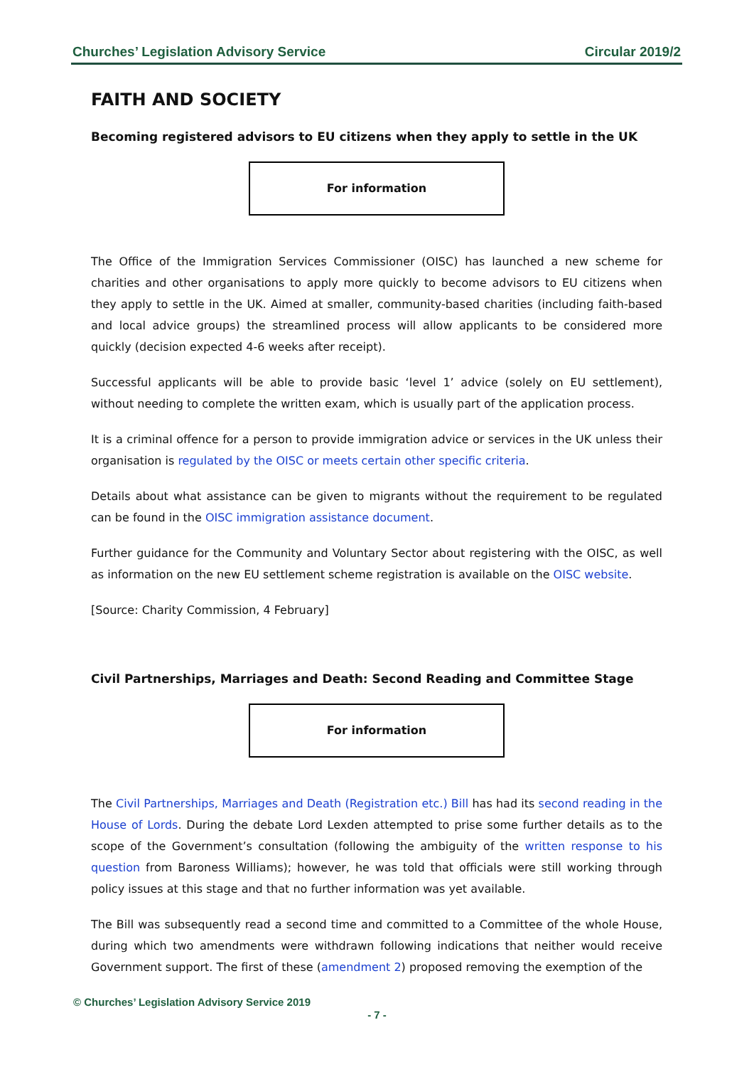Churches’ Legislation Advisory Service Circular 2019/2
FAITH AND SOCIETY
Becoming registered advisors to EU citizens when they apply to settle in the UK
For information
The Office of the Immigration Services Commissioner (OISC) has launched a new scheme for charities and other organisations to apply more quickly to become advisors to EU citizens when they apply to settle in the UK. Aimed at smaller, community-based charities (including faith-based and local advice groups) the streamlined process will allow applicants to be considered more quickly (decision expected 4-6 weeks after receipt).
Successful applicants will be able to provide basic ‘level 1’ advice (solely on EU settlement), without needing to complete the written exam, which is usually part of the application process.
It is a criminal offence for a person to provide immigration advice or services in the UK unless their organisation is regulated by the OISC or meets certain other specific criteria.
Details about what assistance can be given to migrants without the requirement to be regulated can be found in the OISC immigration assistance document.
Further guidance for the Community and Voluntary Sector about registering with the OISC, as well as information on the new EU settlement scheme registration is available on the OISC website.
[Source: Charity Commission, 4 February]
Civil Partnerships, Marriages and Death: Second Reading and Committee Stage
For information
The Civil Partnerships, Marriages and Death (Registration etc.) Bill has had its second reading in the House of Lords. During the debate Lord Lexden attempted to prise some further details as to the scope of the Government’s consultation (following the ambiguity of the written response to his question from Baroness Williams); however, he was told that officials were still working through policy issues at this stage and that no further information was yet available.
The Bill was subsequently read a second time and committed to a Committee of the whole House, during which two amendments were withdrawn following indications that neither would receive Government support. The first of these (amendment 2) proposed removing the exemption of the
© Churches’ Legislation Advisory Service 2019
- 7 -